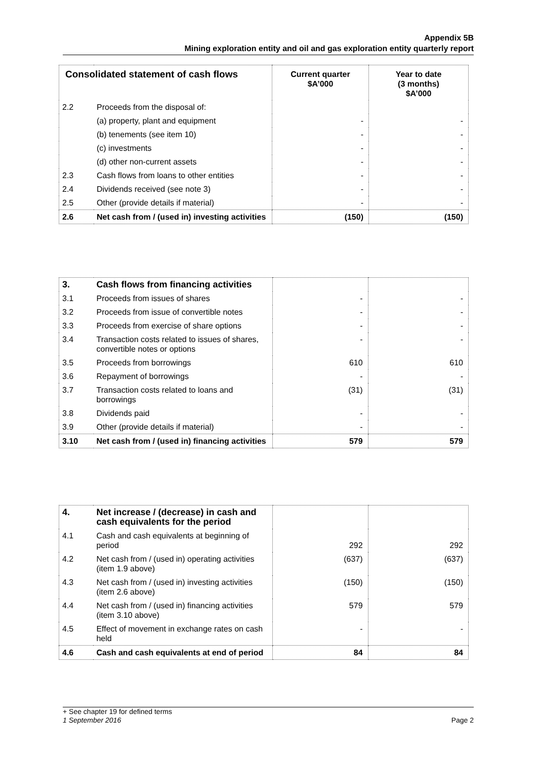Appendix 5B
Mining exploration entity and oil and gas exploration entity quarterly report
| Consolidated statement of cash flows | | Current quarter $A’000 | Year to date (3 months) $A’000 |
| --- | --- | --- | --- |
| 2.2 | Proceeds from the disposal of: | | |
| | (a) property, plant and equipment | - | - |
| | (b) tenements (see item 10) | - | - |
| | (c) investments | - | - |
| | (d) other non-current assets | - | - |
| 2.3 | Cash flows from loans to other entities | - | - |
| 2.4 | Dividends received (see note 3) | - | - |
| 2.5 | Other (provide details if material) | - | - |
| 2.6 | Net cash from / (used in) investing activities | (150) | (150) |
| 3. | Cash flows from financing activities | | |
| 3.1 | Proceeds from issues of shares | - | - |
| 3.2 | Proceeds from issue of convertible notes | - | - |
| 3.3 | Proceeds from exercise of share options | - | - |
| 3.4 | Transaction costs related to issues of shares, convertible notes or options | - | - |
| 3.5 | Proceeds from borrowings | 610 | 610 |
| 3.6 | Repayment of borrowings | - | - |
| 3.7 | Transaction costs related to loans and borrowings | (31) | (31) |
| 3.8 | Dividends paid | - | - |
| 3.9 | Other (provide details if material) | - | - |
| 3.10 | Net cash from / (used in) financing activities | 579 | 579 |
| 4. | Net increase / (decrease) in cash and cash equivalents for the period | | |
| 4.1 | Cash and cash equivalents at beginning of period | 292 | 292 |
| 4.2 | Net cash from / (used in) operating activities (item 1.9 above) | (637) | (637) |
| 4.3 | Net cash from / (used in) investing activities (item 2.6 above) | (150) | (150) |
| 4.4 | Net cash from / (used in) financing activities (item 3.10 above) | 579 | 579 |
| 4.5 | Effect of movement in exchange rates on cash held | - | - |
| 4.6 | Cash and cash equivalents at end of period | 84 | 84 |
+ See chapter 19 for defined terms
1 September 2016 Page 2